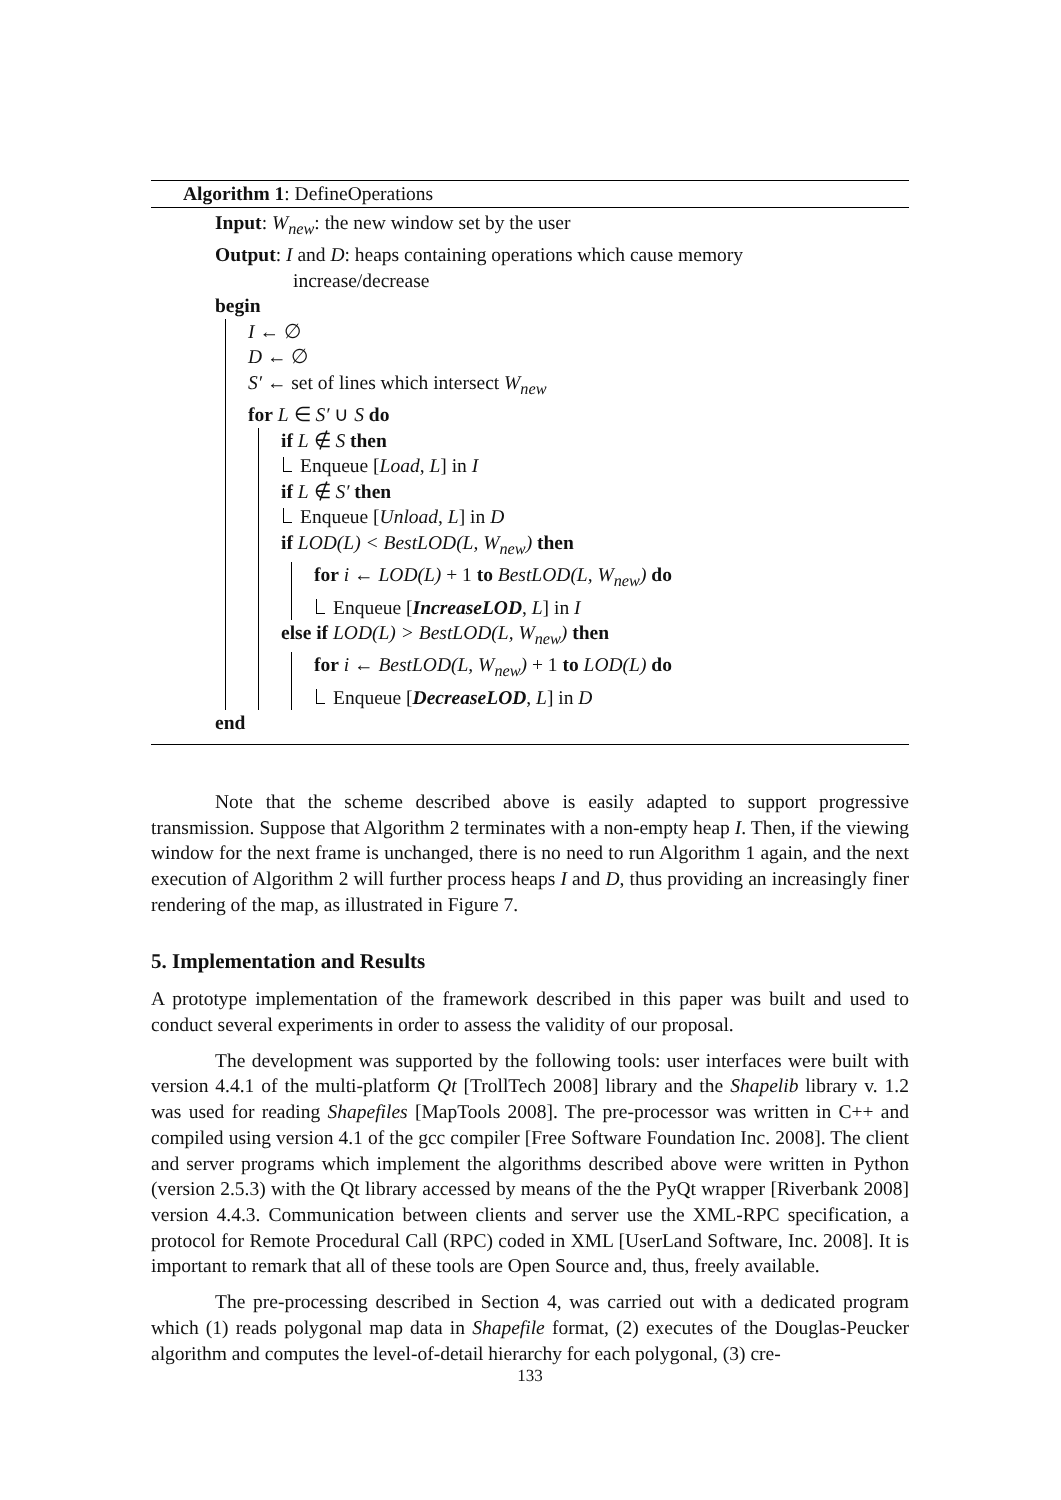Algorithm 1: DefineOperations
Input: W<sub>new</sub>: the new window set by the user
Output: I and D: heaps containing operations which cause memory
increase/decrease
begin
I ← ∅
D ← ∅
S′ ← set of lines which intersect W<sub>new</sub>
for L ∈ S′ ∪ S do
if L ∉ S then
Enqueue [Load, L] in I
if L ∉ S′ then
Enqueue [Unload, L] in D
if LOD(L) < BestLOD(L, W<sub>new</sub>) then
for i ← LOD(L) + 1 to BestLOD(L, W<sub>new</sub>) do
Enqueue [IncreaseLOD, L] in I
else if LOD(L) > BestLOD(L, W<sub>new</sub>) then
for i ← BestLOD(L, W<sub>new</sub>) + 1 to LOD(L) do
Enqueue [DecreaseLOD, L] in D
end
Note that the scheme described above is easily adapted to support progressive transmission. Suppose that Algorithm 2 terminates with a non-empty heap I. Then, if the viewing window for the next frame is unchanged, there is no need to run Algorithm 1 again, and the next execution of Algorithm 2 will further process heaps I and D, thus providing an increasingly finer rendering of the map, as illustrated in Figure 7.
5. Implementation and Results
A prototype implementation of the framework described in this paper was built and used to conduct several experiments in order to assess the validity of our proposal.
The development was supported by the following tools: user interfaces were built with version 4.4.1 of the multi-platform Qt [TrollTech 2008] library and the Shapelib library v. 1.2 was used for reading Shapefiles [MapTools 2008]. The pre-processor was written in C++ and compiled using version 4.1 of the gcc compiler [Free Software Foundation Inc. 2008]. The client and server programs which implement the algorithms described above were written in Python (version 2.5.3) with the Qt library accessed by means of the the PyQt wrapper [Riverbank 2008] version 4.4.3. Communication between clients and server use the XML-RPC specification, a protocol for Remote Procedural Call (RPC) coded in XML [UserLand Software, Inc. 2008]. It is important to remark that all of these tools are Open Source and, thus, freely available.
The pre-processing described in Section 4, was carried out with a dedicated program which (1) reads polygonal map data in Shapefile format, (2) executes of the Douglas-Peucker algorithm and computes the level-of-detail hierarchy for each polygonal, (3) cre-
133